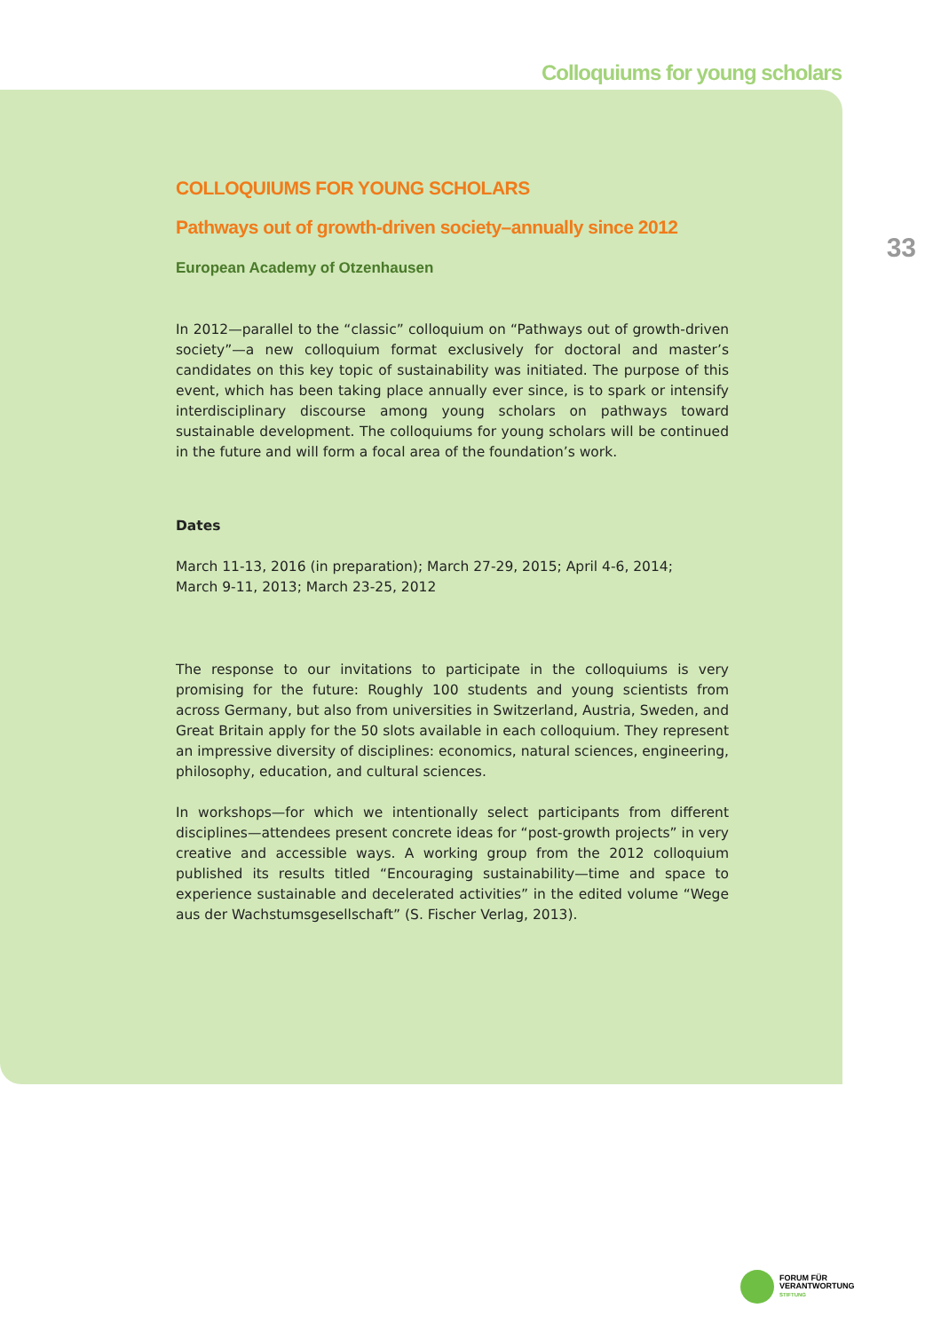Colloquiums for young scholars
33
COLLOQUIUMS FOR YOUNG SCHOLARS
Pathways out of growth-driven society–annually since 2012
European Academy of Otzenhausen
In 2012—parallel to the “classic” colloquium on “Pathways out of growth-driven society”—a new colloquium format exclusively for doctoral and master’s candidates on this key topic of sustainability was initiated. The purpose of this event, which has been taking place annually ever since, is to spark or intensify interdisciplinary discourse among young scholars on pathways toward sustainable development. The colloquiums for young scholars will be continued in the future and will form a focal area of the foundation’s work.
Dates
March 11-13, 2016 (in preparation); March 27-29, 2015; April 4-6, 2014;
March 9-11, 2013; March 23-25, 2012
The response to our invitations to participate in the colloquiums is very promising for the future: Roughly 100 students and young scientists from across Germany, but also from universities in Switzerland, Austria, Sweden, and Great Britain apply for the 50 slots available in each colloquium. They represent an impressive diversity of disciplines: economics, natural sciences, engineering, philosophy, education, and cultural sciences.
In workshops—for which we intentionally select participants from different disciplines—attendees present concrete ideas for “post-growth projects” in very creative and accessible ways. A working group from the 2012 colloquium published its results titled “Encouraging sustainability—time and space to experience sustainable and decelerated activities” in the edited volume “Wege aus der Wachstumsgesellschaft” (S. Fischer Verlag, 2013).
FORUM FÜR
VERANTWORTUNG
STIFTUNG